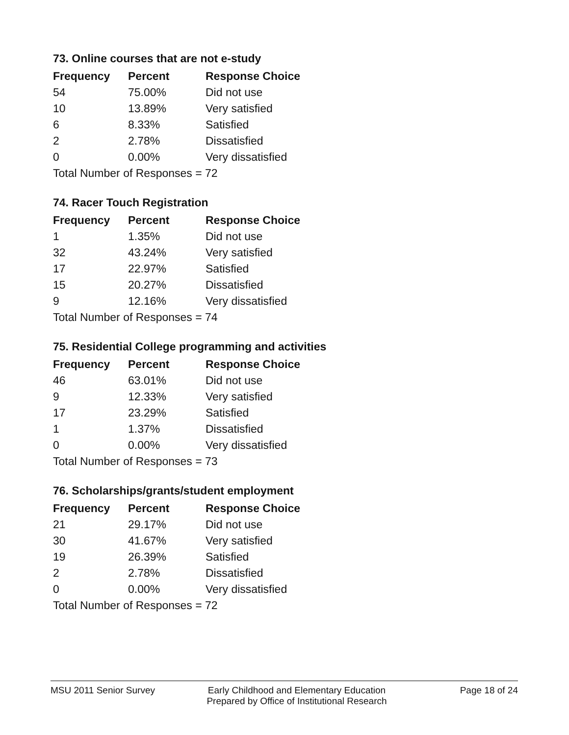73. Online courses that are not e-study
| Frequency | Percent | Response Choice |
| --- | --- | --- |
| 54 | 75.00% | Did not use |
| 10 | 13.89% | Very satisfied |
| 6 | 8.33% | Satisfied |
| 2 | 2.78% | Dissatisfied |
| 0 | 0.00% | Very dissatisfied |
| Total Number of Responses = 72 | | |
74. Racer Touch Registration
| Frequency | Percent | Response Choice |
| --- | --- | --- |
| 1 | 1.35% | Did not use |
| 32 | 43.24% | Very satisfied |
| 17 | 22.97% | Satisfied |
| 15 | 20.27% | Dissatisfied |
| 9 | 12.16% | Very dissatisfied |
| Total Number of Responses = 74 | | |
75. Residential College programming and activities
| Frequency | Percent | Response Choice |
| --- | --- | --- |
| 46 | 63.01% | Did not use |
| 9 | 12.33% | Very satisfied |
| 17 | 23.29% | Satisfied |
| 1 | 1.37% | Dissatisfied |
| 0 | 0.00% | Very dissatisfied |
| Total Number of Responses = 73 | | |
76. Scholarships/grants/student employment
| Frequency | Percent | Response Choice |
| --- | --- | --- |
| 21 | 29.17% | Did not use |
| 30 | 41.67% | Very satisfied |
| 19 | 26.39% | Satisfied |
| 2 | 2.78% | Dissatisfied |
| 0 | 0.00% | Very dissatisfied |
| Total Number of Responses = 72 | | |
MSU 2011 Senior Survey Early Childhood and Elementary Education
Prepared by Office of Institutional Research
Page 18 of 24